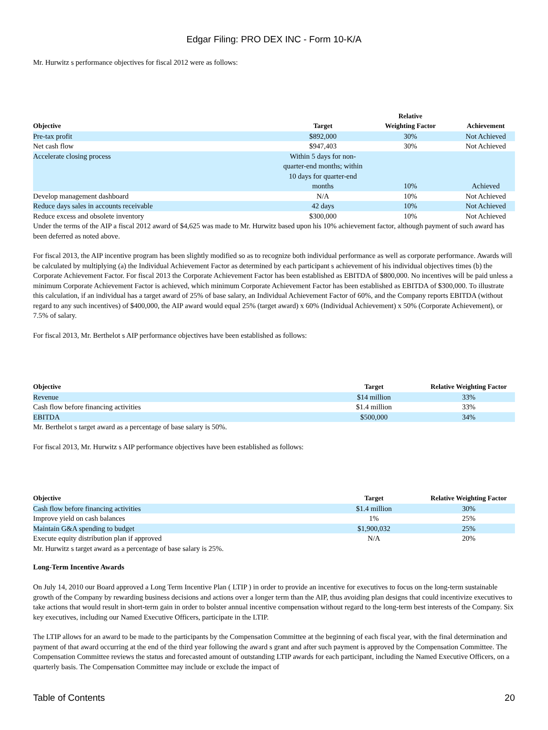Edgar Filing: PRO DEX INC - Form 10-K/A
Mr. Hurwitz s performance objectives for fiscal 2012 were as follows:
| Objective | Target | Relative Weighting Factor | Achievement |
| --- | --- | --- | --- |
| Pre-tax profit | $892,000 | 30% | Not Achieved |
| Net cash flow | $947,403 | 30% | Not Achieved |
| Accelerate closing process | Within 5 days for non-quarter-end months; within 10 days for quarter-end months | 10% | Achieved |
| Develop management dashboard | N/A | 10% | Not Achieved |
| Reduce days sales in accounts receivable | 42 days | 10% | Not Achieved |
| Reduce excess and obsolete inventory | $300,000 | 10% | Not Achieved |
Under the terms of the AIP a fiscal 2012 award of $4,625 was made to Mr. Hurwitz based upon his 10% achievement factor, although payment of such award has been deferred as noted above.
For fiscal 2013, the AIP incentive program has been slightly modified so as to recognize both individual performance as well as corporate performance. Awards will be calculated by multiplying (a) the Individual Achievement Factor as determined by each participant s achievement of his individual objectives times (b) the Corporate Achievement Factor. For fiscal 2013 the Corporate Achievement Factor has been established as EBITDA of $800,000. No incentives will be paid unless a minimum Corporate Achievement Factor is achieved, which minimum Corporate Achievement Factor has been established as EBITDA of $300,000. To illustrate this calculation, if an individual has a target award of 25% of base salary, an Individual Achievement Factor of 60%, and the Company reports EBITDA (without regard to any such incentives) of $400,000, the AIP award would equal 25% (target award) x 60% (Individual Achievement) x 50% (Corporate Achievement), or 7.5% of salary.
For fiscal 2013, Mr. Berthelot s AIP performance objectives have been established as follows:
| Objective | Target | Relative Weighting Factor |
| --- | --- | --- |
| Revenue | $14 million | 33% |
| Cash flow before financing activities | $1.4 million | 33% |
| EBITDA | $500,000 | 34% |
Mr. Berthelot s target award as a percentage of base salary is 50%.
For fiscal 2013, Mr. Hurwitz s AIP performance objectives have been established as follows:
| Objective | Target | Relative Weighting Factor |
| --- | --- | --- |
| Cash flow before financing activities | $1.4 million | 30% |
| Improve yield on cash balances | 1% | 25% |
| Maintain G&A spending to budget | $1,900,032 | 25% |
| Execute equity distribution plan if approved | N/A | 20% |
Mr. Hurwitz s target award as a percentage of base salary is 25%.
Long-Term Incentive Awards
On July 14, 2010 our Board approved a Long Term Incentive Plan ( LTIP ) in order to provide an incentive for executives to focus on the long-term sustainable growth of the Company by rewarding business decisions and actions over a longer term than the AIP, thus avoiding plan designs that could incentivize executives to take actions that would result in short-term gain in order to bolster annual incentive compensation without regard to the long-term best interests of the Company. Six key executives, including our Named Executive Officers, participate in the LTIP.
The LTIP allows for an award to be made to the participants by the Compensation Committee at the beginning of each fiscal year, with the final determination and payment of that award occurring at the end of the third year following the award s grant and after such payment is approved by the Compensation Committee. The Compensation Committee reviews the status and forecasted amount of outstanding LTIP awards for each participant, including the Named Executive Officers, on a quarterly basis. The Compensation Committee may include or exclude the impact of
Table of Contents 20